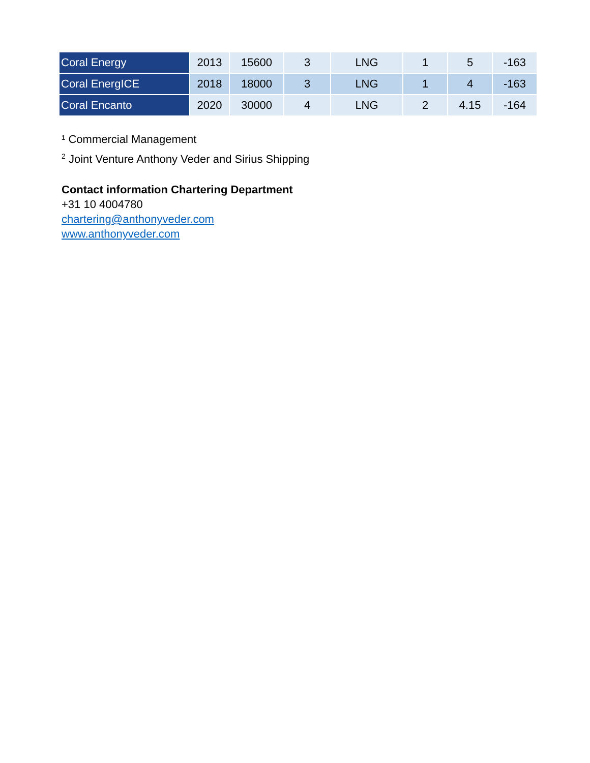| Coral Energy | 2013 | 15600 | 3 | LNG | 1 | 5 | -163 |
| Coral EnergICE | 2018 | 18000 | 3 | LNG | 1 | 4 | -163 |
| Coral Encanto | 2020 | 30000 | 4 | LNG | 2 | 4.15 | -164 |
¹ Commercial Management
<sup>2</sup> Joint Venture Anthony Veder and Sirius Shipping
Contact information Chartering Department
+31 10 4004780
chartering@anthonyveder.com
www.anthonyveder.com